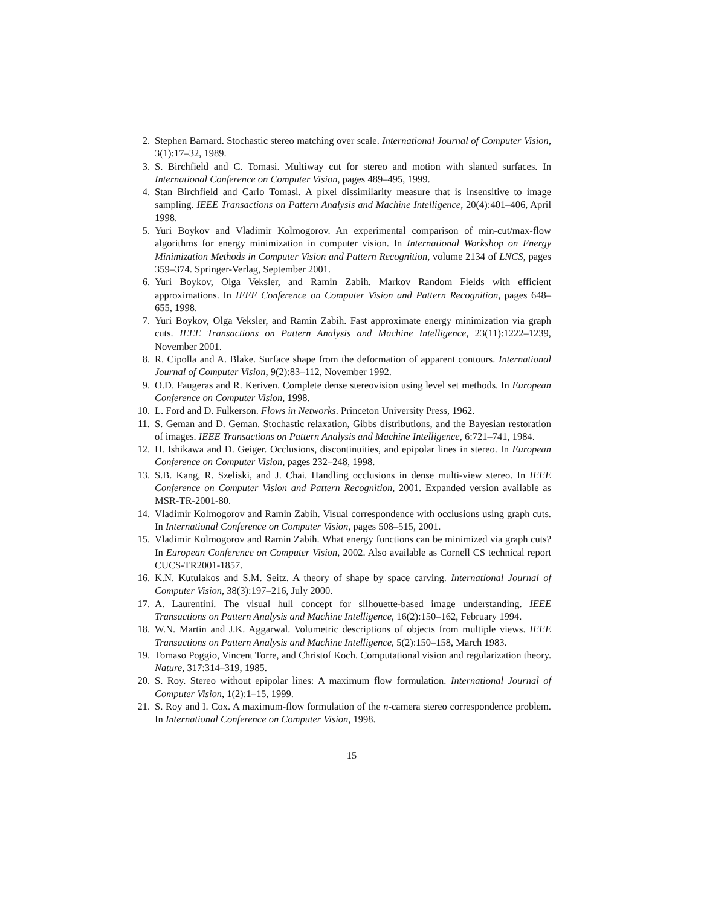2. Stephen Barnard. Stochastic stereo matching over scale. International Journal of Computer Vision, 3(1):17–32, 1989.
3. S. Birchfield and C. Tomasi. Multiway cut for stereo and motion with slanted surfaces. In International Conference on Computer Vision, pages 489–495, 1999.
4. Stan Birchfield and Carlo Tomasi. A pixel dissimilarity measure that is insensitive to image sampling. IEEE Transactions on Pattern Analysis and Machine Intelligence, 20(4):401–406, April 1998.
5. Yuri Boykov and Vladimir Kolmogorov. An experimental comparison of min-cut/max-flow algorithms for energy minimization in computer vision. In International Workshop on Energy Minimization Methods in Computer Vision and Pattern Recognition, volume 2134 of LNCS, pages 359–374. Springer-Verlag, September 2001.
6. Yuri Boykov, Olga Veksler, and Ramin Zabih. Markov Random Fields with efficient approximations. In IEEE Conference on Computer Vision and Pattern Recognition, pages 648–655, 1998.
7. Yuri Boykov, Olga Veksler, and Ramin Zabih. Fast approximate energy minimization via graph cuts. IEEE Transactions on Pattern Analysis and Machine Intelligence, 23(11):1222–1239, November 2001.
8. R. Cipolla and A. Blake. Surface shape from the deformation of apparent contours. International Journal of Computer Vision, 9(2):83–112, November 1992.
9. O.D. Faugeras and R. Keriven. Complete dense stereovision using level set methods. In European Conference on Computer Vision, 1998.
10. L. Ford and D. Fulkerson. Flows in Networks. Princeton University Press, 1962.
11. S. Geman and D. Geman. Stochastic relaxation, Gibbs distributions, and the Bayesian restoration of images. IEEE Transactions on Pattern Analysis and Machine Intelligence, 6:721–741, 1984.
12. H. Ishikawa and D. Geiger. Occlusions, discontinuities, and epipolar lines in stereo. In European Conference on Computer Vision, pages 232–248, 1998.
13. S.B. Kang, R. Szeliski, and J. Chai. Handling occlusions in dense multi-view stereo. In IEEE Conference on Computer Vision and Pattern Recognition, 2001. Expanded version available as MSR-TR-2001-80.
14. Vladimir Kolmogorov and Ramin Zabih. Visual correspondence with occlusions using graph cuts. In International Conference on Computer Vision, pages 508–515, 2001.
15. Vladimir Kolmogorov and Ramin Zabih. What energy functions can be minimized via graph cuts? In European Conference on Computer Vision, 2002. Also available as Cornell CS technical report CUCS-TR2001-1857.
16. K.N. Kutulakos and S.M. Seitz. A theory of shape by space carving. International Journal of Computer Vision, 38(3):197–216, July 2000.
17. A. Laurentini. The visual hull concept for silhouette-based image understanding. IEEE Transactions on Pattern Analysis and Machine Intelligence, 16(2):150–162, February 1994.
18. W.N. Martin and J.K. Aggarwal. Volumetric descriptions of objects from multiple views. IEEE Transactions on Pattern Analysis and Machine Intelligence, 5(2):150–158, March 1983.
19. Tomaso Poggio, Vincent Torre, and Christof Koch. Computational vision and regularization theory. Nature, 317:314–319, 1985.
20. S. Roy. Stereo without epipolar lines: A maximum flow formulation. International Journal of Computer Vision, 1(2):1–15, 1999.
21. S. Roy and I. Cox. A maximum-flow formulation of the n-camera stereo correspondence problem. In International Conference on Computer Vision, 1998.
15